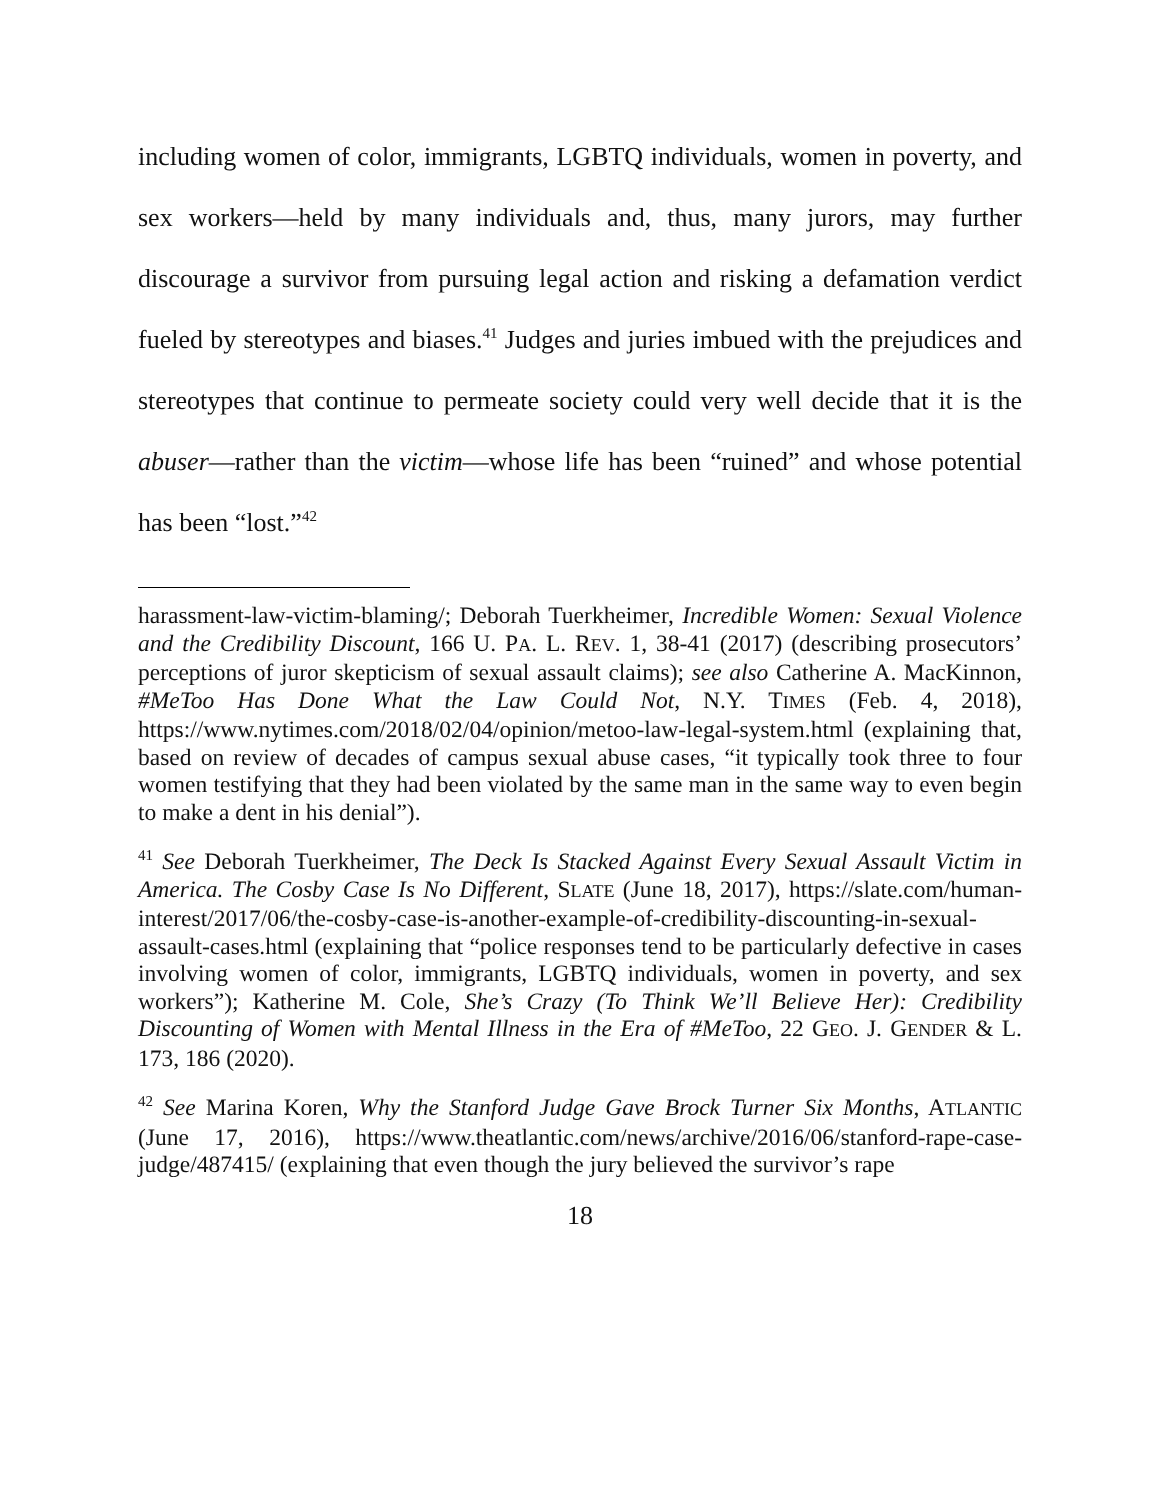including women of color, immigrants, LGBTQ individuals, women in poverty, and sex workers—held by many individuals and, thus, many jurors, may further discourage a survivor from pursuing legal action and risking a defamation verdict fueled by stereotypes and biases.<sup>41</sup> Judges and juries imbued with the prejudices and stereotypes that continue to permeate society could very well decide that it is the abuser—rather than the victim—whose life has been “ruined” and whose potential has been “lost.”<sup>42</sup>
harassment-law-victim-blaming/; Deborah Tuerkheimer, Incredible Women: Sexual Violence and the Credibility Discount, 166 U. PA. L. REV. 1, 38-41 (2017) (describing prosecutors’ perceptions of juror skepticism of sexual assault claims); see also Catherine A. MacKinnon, #MeToo Has Done What the Law Could Not, N.Y. TIMES (Feb. 4, 2018), https://www.nytimes.com/2018/02/04/opinion/metoo-law-legal-system.html (explaining that, based on review of decades of campus sexual abuse cases, “it typically took three to four women testifying that they had been violated by the same man in the same way to even begin to make a dent in his denial”).
<sup>41</sup> See Deborah Tuerkheimer, The Deck Is Stacked Against Every Sexual Assault Victim in America. The Cosby Case Is No Different, SLATE (June 18, 2017), https://slate.com/human-interest/2017/06/the-cosby-case-is-another-example-of-credibility-discounting-in-sexual-assault-cases.html (explaining that “police responses tend to be particularly defective in cases involving women of color, immigrants, LGBTQ individuals, women in poverty, and sex workers”); Katherine M. Cole, She’s Crazy (To Think We’ll Believe Her): Credibility Discounting of Women with Mental Illness in the Era of #MeToo, 22 GEO. J. GENDER & L. 173, 186 (2020).
<sup>42</sup> See Marina Koren, Why the Stanford Judge Gave Brock Turner Six Months, ATLANTIC (June 17, 2016), https://www.theatlantic.com/news/archive/2016/06/stanford-rape-case-judge/487415/ (explaining that even though the jury believed the survivor’s rape
18